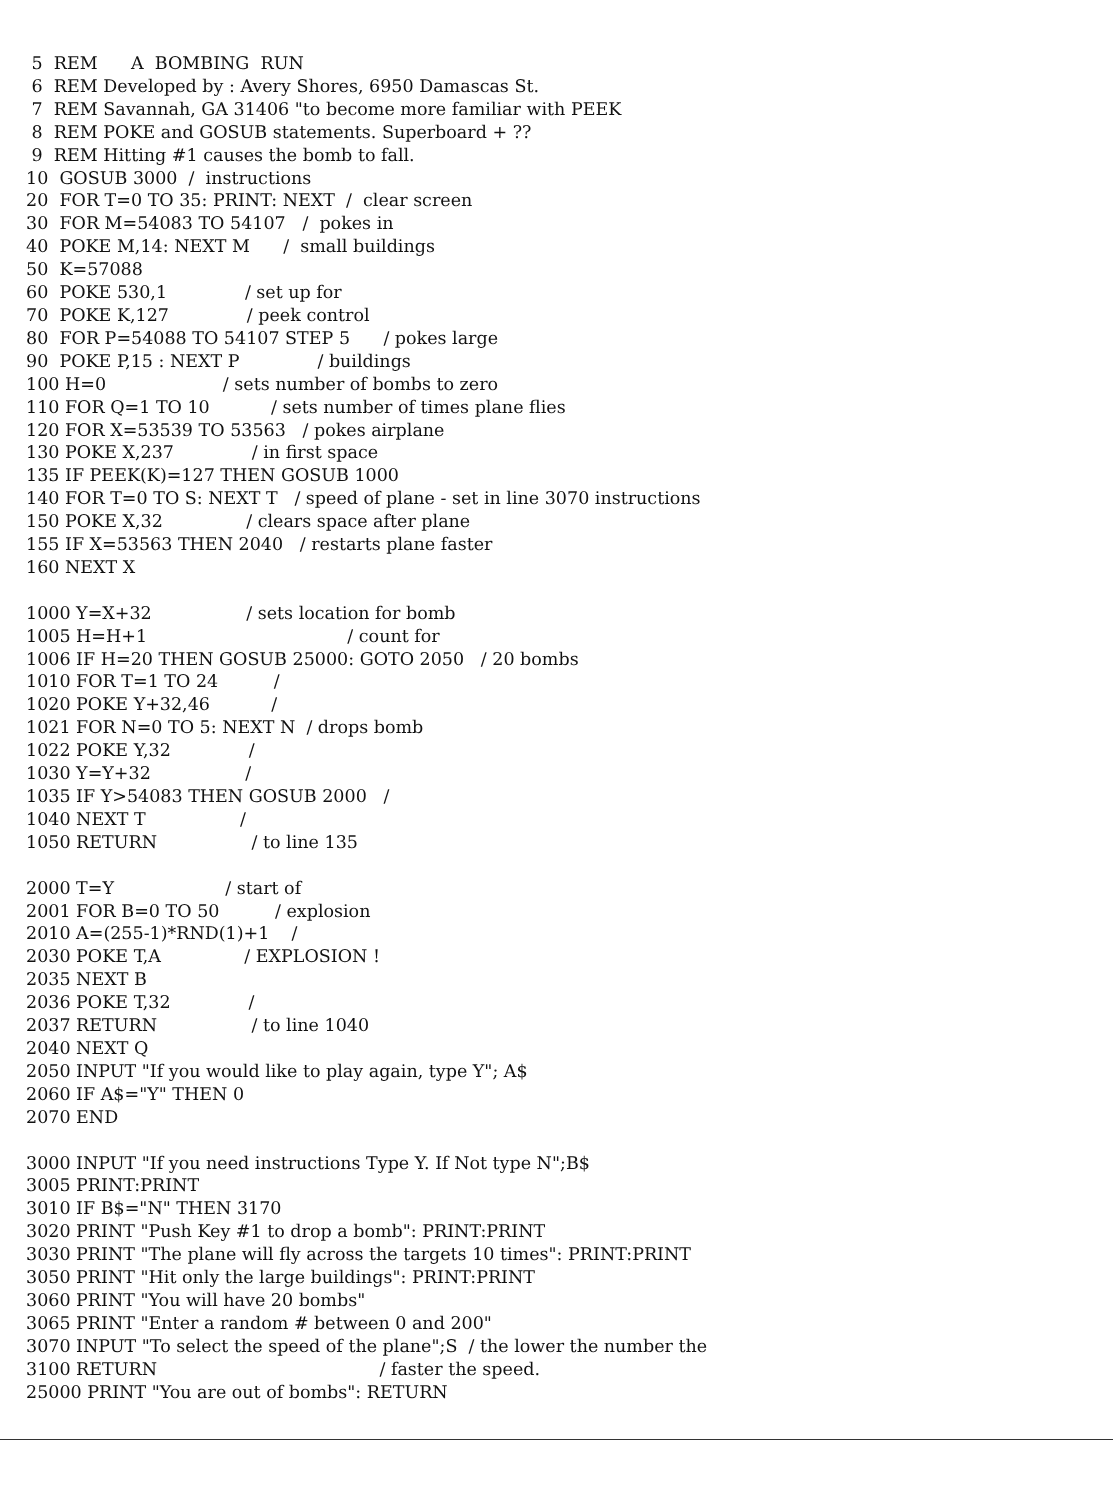5  REM      A  BOMBING  RUN
 6  REM Developed by : Avery Shores, 6950 Damascas St.
 7  REM Savannah, GA 31406 "to become more familiar with PEEK
 8  REM POKE and GOSUB statements. Superboard + ??
 9  REM Hitting #1 causes the bomb to fall.
10  GOSUB 3000  /  instructions
20  FOR T=0 TO 35: PRINT: NEXT  /  clear screen
30  FOR M=54083 TO 54107   /  pokes in
40  POKE M,14: NEXT M      /  small buildings
50  K=57088
60  POKE 530,1              / set up for
70  POKE K,127              / peek control
80  FOR P=54088 TO 54107 STEP 5      / pokes large
90  POKE P,15 : NEXT P              / buildings
100 H=0                     / sets number of bombs to zero
110 FOR Q=1 TO 10           / sets number of times plane flies
120 FOR X=53539 TO 53563   / pokes airplane
130 POKE X,237              / in first space
135 IF PEEK(K)=127 THEN GOSUB 1000
140 FOR T=0 TO S: NEXT T   / speed of plane - set in line 3070 instructions
150 POKE X,32               / clears space after plane
155 IF X=53563 THEN 2040   / restarts plane faster
160 NEXT X

1000 Y=X+32                 / sets location for bomb
1005 H=H+1                                    / count for
1006 IF H=20 THEN GOSUB 25000: GOTO 2050   / 20 bombs
1010 FOR T=1 TO 24          /
1020 POKE Y+32,46           /
1021 FOR N=0 TO 5: NEXT N  / drops bomb
1022 POKE Y,32              /
1030 Y=Y+32                 /
1035 IF Y>54083 THEN GOSUB 2000   /
1040 NEXT T                 /
1050 RETURN                 / to line 135

2000 T=Y                    / start of
2001 FOR B=0 TO 50          / explosion
2010 A=(255-1)*RND(1)+1    /
2030 POKE T,A               / EXPLOSION !
2035 NEXT B
2036 POKE T,32              /
2037 RETURN                 / to line 1040
2040 NEXT Q
2050 INPUT "If you would like to play again, type Y"; A$
2060 IF A$="Y" THEN 0
2070 END

3000 INPUT "If you need instructions Type Y. If Not type N";B$
3005 PRINT:PRINT
3010 IF B$="N" THEN 3170
3020 PRINT "Push Key #1 to drop a bomb": PRINT:PRINT
3030 PRINT "The plane will fly across the targets 10 times": PRINT:PRINT
3050 PRINT "Hit only the large buildings": PRINT:PRINT
3060 PRINT "You will have 20 bombs"
3065 PRINT "Enter a random # between 0 and 200"
3070 INPUT "To select the speed of the plane";S  / the lower the number the
3100 RETURN                                        / faster the speed.
25000 PRINT "You are out of bombs": RETURN